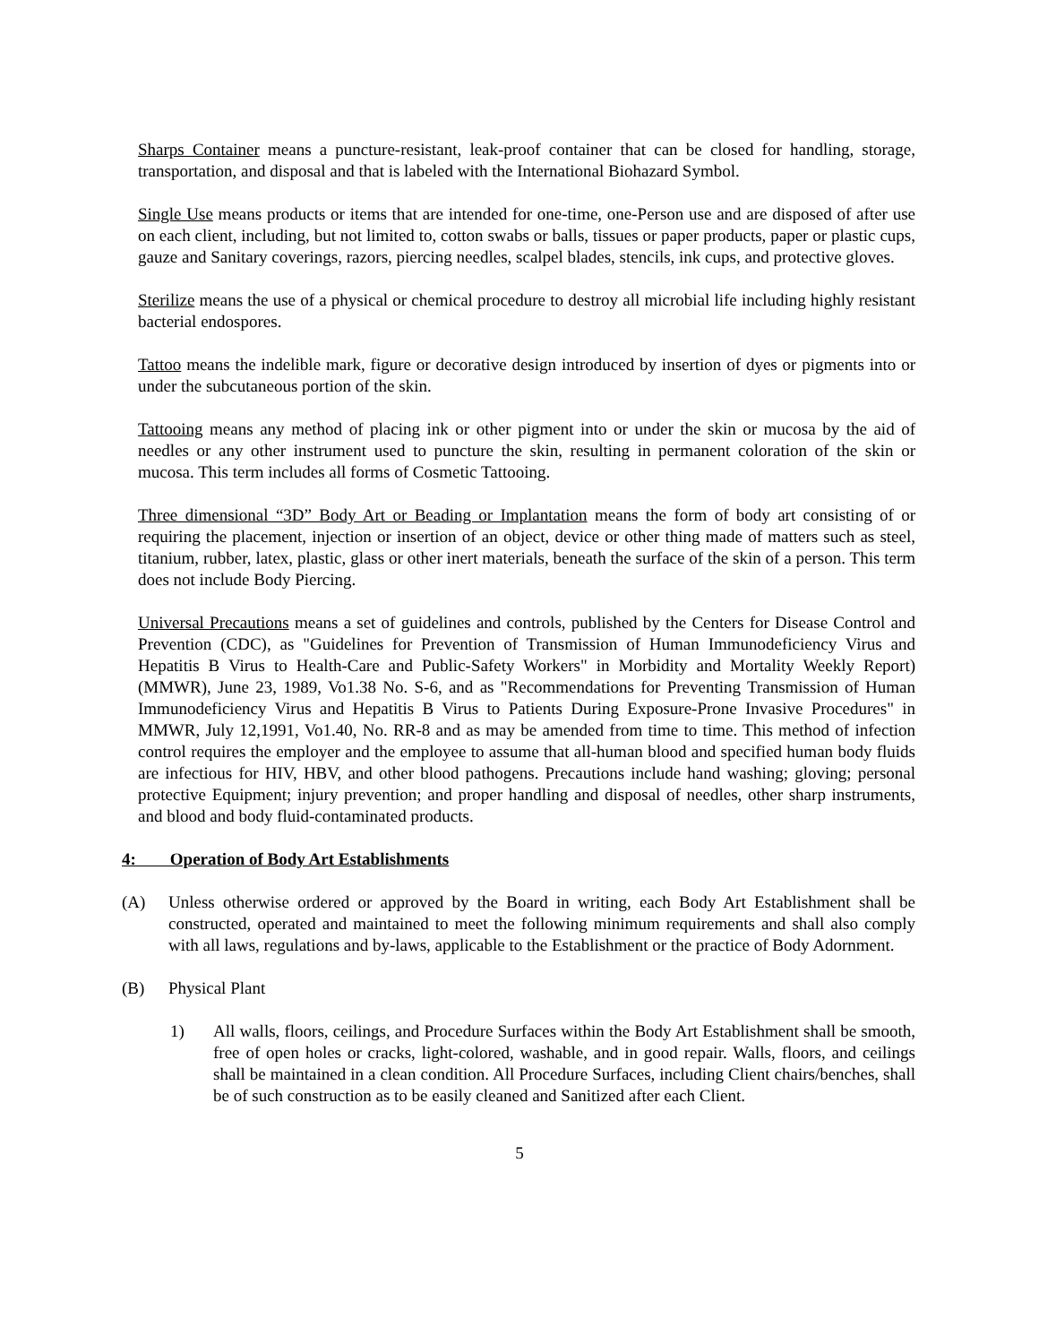Sharps Container means a puncture-resistant, leak-proof container that can be closed for handling, storage, transportation, and disposal and that is labeled with the International Biohazard Symbol.
Single Use means products or items that are intended for one-time, one-Person use and are disposed of after use on each client, including, but not limited to, cotton swabs or balls, tissues or paper products, paper or plastic cups, gauze and Sanitary coverings, razors, piercing needles, scalpel blades, stencils, ink cups, and protective gloves.
Sterilize means the use of a physical or chemical procedure to destroy all microbial life including highly resistant bacterial endospores.
Tattoo means the indelible mark, figure or decorative design introduced by insertion of dyes or pigments into or under the subcutaneous portion of the skin.
Tattooing means any method of placing ink or other pigment into or under the skin or mucosa by the aid of needles or any other instrument used to puncture the skin, resulting in permanent coloration of the skin or mucosa. This term includes all forms of Cosmetic Tattooing.
Three dimensional “3D” Body Art or Beading or Implantation means the form of body art consisting of or requiring the placement, injection or insertion of an object, device or other thing made of matters such as steel, titanium, rubber, latex, plastic, glass or other inert materials, beneath the surface of the skin of a person. This term does not include Body Piercing.
Universal Precautions means a set of guidelines and controls, published by the Centers for Disease Control and Prevention (CDC), as "Guidelines for Prevention of Transmission of Human Immunodeficiency Virus and Hepatitis B Virus to Health-Care and Public-Safety Workers" in Morbidity and Mortality Weekly Report) (MMWR), June 23, 1989, Vo1.38 No. S-6, and as "Recommendations for Preventing Transmission of Human Immunodeficiency Virus and Hepatitis B Virus to Patients During Exposure-Prone Invasive Procedures" in MMWR, July 12,1991, Vo1.40, No. RR-8 and as may be amended from time to time. This method of infection control requires the employer and the employee to assume that all-human blood and specified human body fluids are infectious for HIV, HBV, and other blood pathogens. Precautions include hand washing; gloving; personal protective Equipment; injury prevention; and proper handling and disposal of needles, other sharp instruments, and blood and body fluid-contaminated products.
4: Operation of Body Art Establishments
(A) Unless otherwise ordered or approved by the Board in writing, each Body Art Establishment shall be constructed, operated and maintained to meet the following minimum requirements and shall also comply with all laws, regulations and by-laws, applicable to the Establishment or the practice of Body Adornment.
(B) Physical Plant
1) All walls, floors, ceilings, and Procedure Surfaces within the Body Art Establishment shall be smooth, free of open holes or cracks, light-colored, washable, and in good repair. Walls, floors, and ceilings shall be maintained in a clean condition. All Procedure Surfaces, including Client chairs/benches, shall be of such construction as to be easily cleaned and Sanitized after each Client.
5